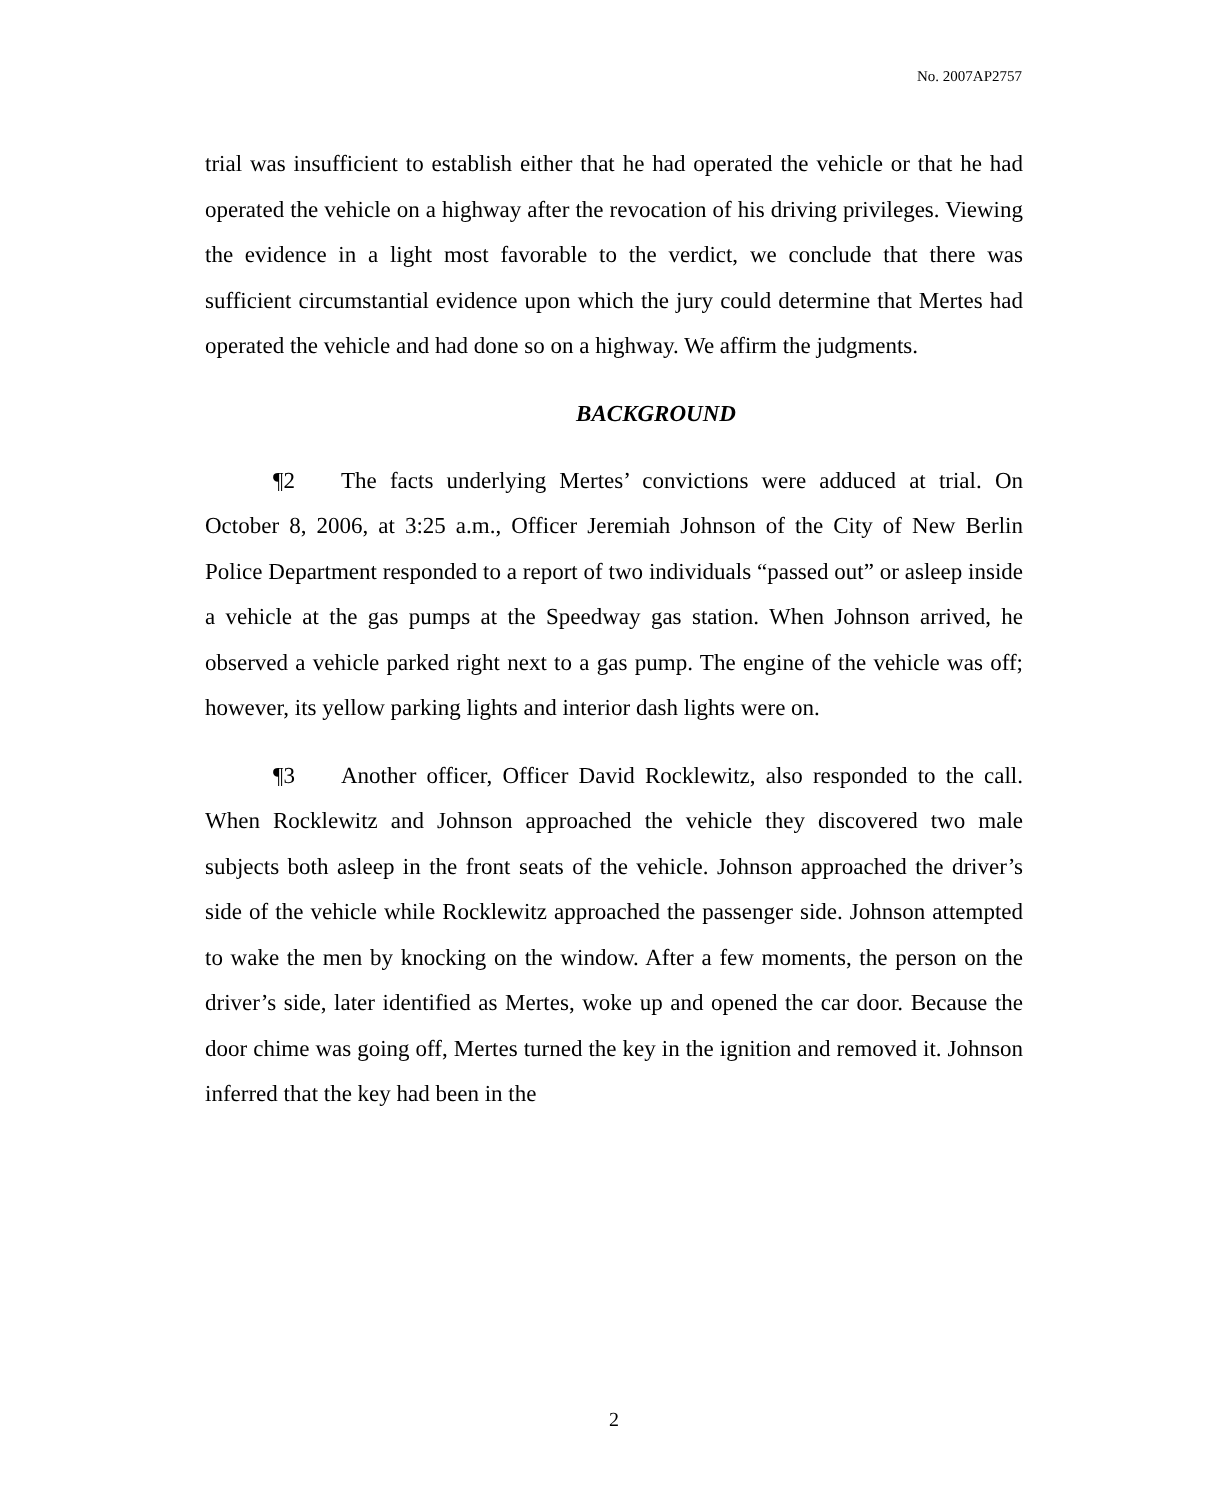No. 2007AP2757
trial was insufficient to establish either that he had operated the vehicle or that he had operated the vehicle on a highway after the revocation of his driving privileges. Viewing the evidence in a light most favorable to the verdict, we conclude that there was sufficient circumstantial evidence upon which the jury could determine that Mertes had operated the vehicle and had done so on a highway. We affirm the judgments.
BACKGROUND
¶2 The facts underlying Mertes’ convictions were adduced at trial. On October 8, 2006, at 3:25 a.m., Officer Jeremiah Johnson of the City of New Berlin Police Department responded to a report of two individuals “passed out” or asleep inside a vehicle at the gas pumps at the Speedway gas station. When Johnson arrived, he observed a vehicle parked right next to a gas pump. The engine of the vehicle was off; however, its yellow parking lights and interior dash lights were on.
¶3 Another officer, Officer David Rocklewitz, also responded to the call. When Rocklewitz and Johnson approached the vehicle they discovered two male subjects both asleep in the front seats of the vehicle. Johnson approached the driver’s side of the vehicle while Rocklewitz approached the passenger side. Johnson attempted to wake the men by knocking on the window. After a few moments, the person on the driver’s side, later identified as Mertes, woke up and opened the car door. Because the door chime was going off, Mertes turned the key in the ignition and removed it. Johnson inferred that the key had been in the
2